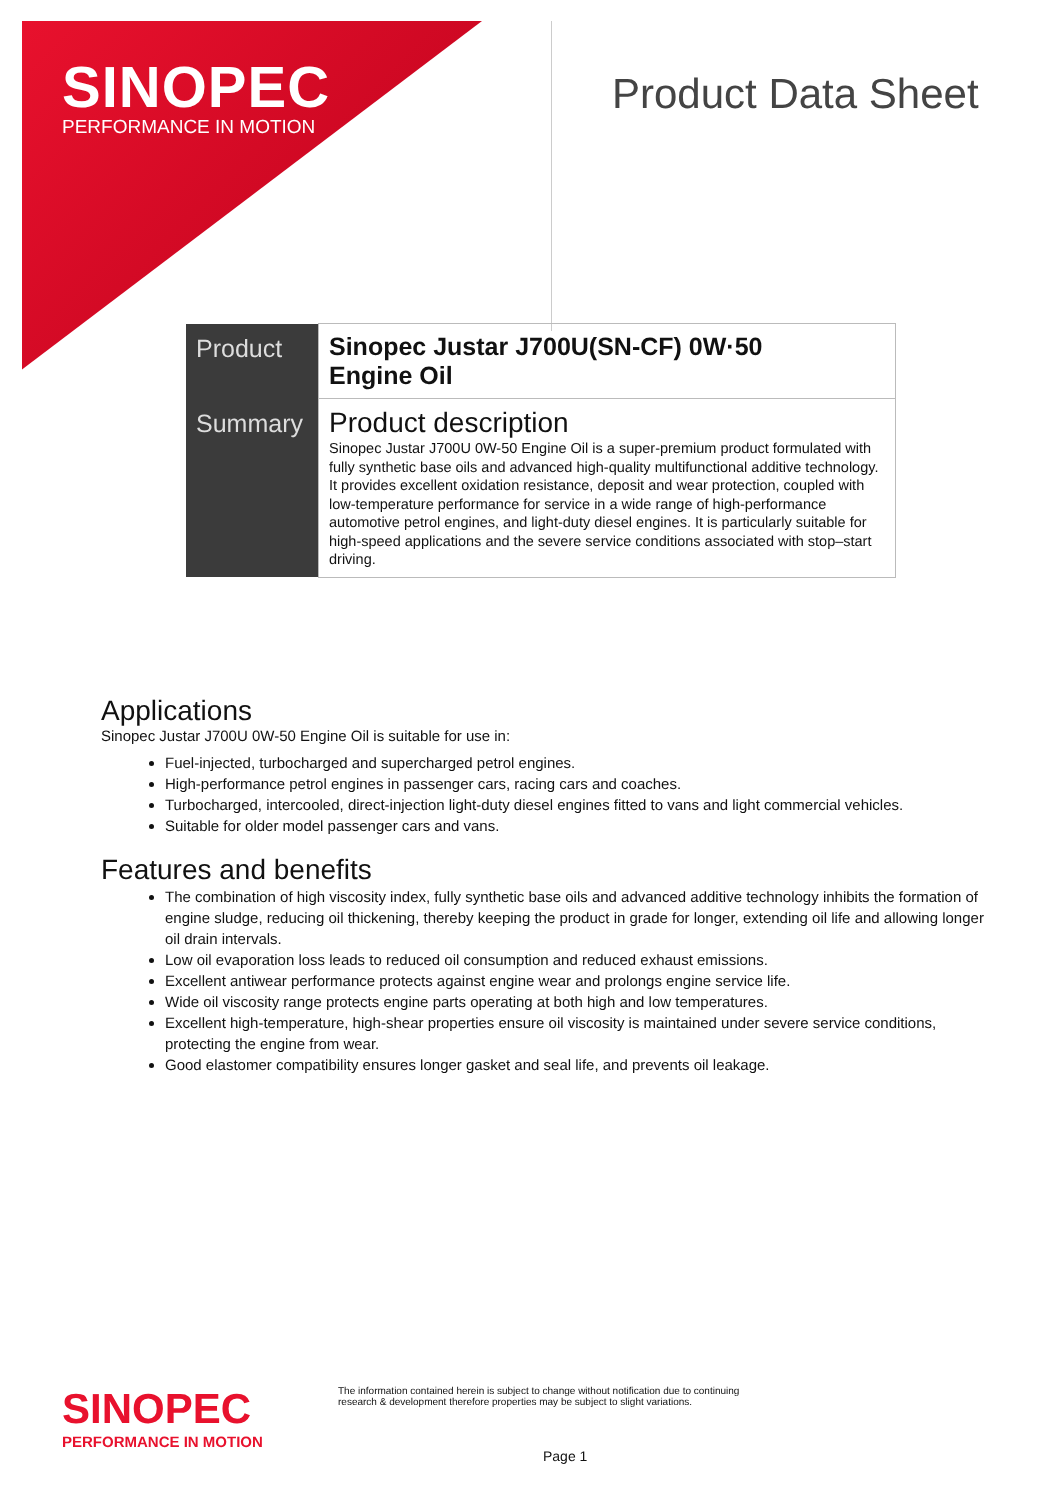SINOPEC
PERFORMANCE IN MOTION
Product Data Sheet
| Product | Sinopec Justar J700U(SN-CF) 0W·50 Engine Oil |
| Summary | Product description Sinopec Justar J700U 0W-50 Engine Oil is a super-premium product formulated with fully synthetic base oils and advanced high-quality multifunctional additive technology. It provides excellent oxidation resistance, deposit and wear protection, coupled with low-temperature performance for service in a wide range of high-performance automotive petrol engines, and light-duty diesel engines. It is particularly suitable for high-speed applications and the severe service conditions associated with stop–start driving. |
Applications
Sinopec Justar J700U 0W-50 Engine Oil is suitable for use in:
Fuel-injected, turbocharged and supercharged petrol engines.
High-performance petrol engines in passenger cars, racing cars and coaches.
Turbocharged, intercooled, direct-injection light-duty diesel engines fitted to vans and light commercial vehicles.
Suitable for older model passenger cars and vans.
Features and benefits
The combination of high viscosity index, fully synthetic base oils and advanced additive technology inhibits the formation of engine sludge, reducing oil thickening, thereby keeping the product in grade for longer, extending oil life and allowing longer oil drain intervals.
Low oil evaporation loss leads to reduced oil consumption and reduced exhaust emissions.
Excellent antiwear performance protects against engine wear and prolongs engine service life.
Wide oil viscosity range protects engine parts operating at both high and low temperatures.
Excellent high-temperature, high-shear properties ensure oil viscosity is maintained under severe service conditions, protecting the engine from wear.
Good elastomer compatibility ensures longer gasket and seal life, and prevents oil leakage.
SINOPEC
PERFORMANCE IN MOTION
The information contained herein is subject to change without notification due to continuing research & development therefore properties may be subject to slight variations.
Page 1